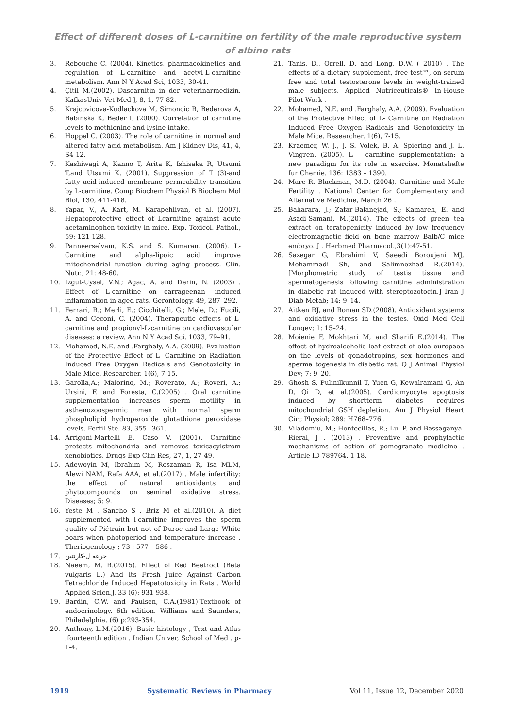Effect of different doses of L-carnitine on fertility of the male reproductive system of albino rats
3. Rebouche C. (2004). Kinetics, pharmacokinetics and regulation of L-carnitine and acetyl-L-carnitine metabolism. Ann N Y Acad Sci, 1033, 30-41.
4. Çitil M.(2002). Dascarnitin in der veterinarmedizin. KafkasUniv Vet Med J, 8, 1, 77-82.
5. Krajcovicova-Kudlackova M, Simoncic R, Bederova A, Babinska K, Beder I, (2000). Correlation of carnitine levels to methionine and lysine intake.
6. Hoppel C. (2003). The role of carnitine in normal and altered fatty acid metabolism. Am J Kidney Dis, 41, 4, S4-12.
7. Kashiwagi A, Kanno T, Arita K, Ishisaka R, Utsumi T,and Utsumi K. (2001). Suppression of T (3)-and fatty acid-induced membrane permeability transition by L-carnitine. Comp Biochem Physiol B Biochem Mol Biol, 130, 411-418.
8. Yapar, V., A. Kart, M. Karapehlivan, et al. (2007). Hepatoprotective effect of Lcarnitine against acute acetaminophen toxicity in mice. Exp. Toxicol. Pathol., 59: 121-128.
9. Panneerselvam, K.S. and S. Kumaran. (2006). L-Carnitine and alpha-lipoic acid improve mitochondrial function during aging process. Clin. Nutr., 21: 48-60.
10. Izgut-Uysal, V.N.; Agac, A. and Derin, N. (2003) . Effect of L-carnitine on carrageenan- induced inflammation in aged rats. Gerontology. 49, 287–292.
11. Ferrari, R.; Merli, E.; Cicchitelli, G.; Mele, D.; Fucili, A. and Ceconi, C. (2004). Therapeutic effects of L-carnitine and propionyl-L-carnitine on cardiovascular diseases: a review. Ann N Y Acad Sci. 1033, 79–91.
12. Mohamed, N.E. and .Farghaly, A.A. (2009). Evaluation of the Protective Effect of L- Carnitine on Radiation Induced Free Oxygen Radicals and Genotoxicity in Male Mice. Researcher. 1(6), 7-15.
13. Garolla,A.; Maiorino, M.; Roverato, A.; Roveri, A.; Ursini, F. and Foresta, C.(2005) . Oral carnitine supplementation increases sperm motility in asthenozoospermic men with normal sperm phospholipid hydroperoxide glutathione peroxidase levels. Fertil Ste. 83, 355– 361.
14. Arrigoni-Martelli E, Caso V. (2001). Carnitine protects mitochondria and removes toxicacylstrom xenobiotics. Drugs Exp Clin Res, 27, 1, 27-49.
15. Adewoyin M, Ibrahim M, Roszaman R, Isa MLM, Alewi NAM, Rafa AAA, et al.(2017) . Male infertility: the effect of natural antioxidants and phytocompounds on seminal oxidative stress. Diseases; 5: 9.
16. Yeste M , Sancho S , Briz M et al.(2010). A diet supplemented with l-carnitine improves the sperm quality of Piétrain but not of Duroc and Large White boars when photoperiod and temperature increase . Theriogenology ; 73 : 577 – 586 .
17. جرعة ل-كارنتين
18. Naeem, M. R.(2015). Effect of Red Beetroot (Beta vulgaris L.) And its Fresh Juice Against Carbon Tetrachloride Induced Hepatotoxicity in Rats . World Applied Scien.J. 33 (6): 931-938.
19. Bardin, C.W. and Paulsen, C.A.(1981).Textbook of endocrinology. 6th edition. Williams and Saunders, Philadelphia. (6) p:293-354.
20. Anthony, L.M.(2016). Basic histology , Text and Atlas ,fourteenth edition . Indian Univer, School of Med . p-1-4.
21. Tanis, D., Orrell, D. and Long, D.W. ( 2010) . The effects of a dietary supplement, free test™, on serum free and total testosterone levels in weight-trained male subjects. Applied Nutriceuticals® In-House Pilot Work .
22. Mohamed, N.E. and .Farghaly, A.A. (2009). Evaluation of the Protective Effect of L- Carnitine on Radiation Induced Free Oxygen Radicals and Genotoxicity in Male Mice. Researcher. 1(6), 7-15.
23. Kraemer, W. J., J. S. Volek, B. A. Spiering and J. L. Vingren. (2005). L – carnitine supplementation: a new paradigm for its role in exercise. Monatshefte fur Chemie. 136: 1383 – 1390.
24. Marc R. Blackman, M.D. (2004). Carnitine and Male Fertility . National Center for Complementary and Alternative Medicine, March 26 .
25. Baharara, J.; Zafar-Balanejad, S.; Kamareh, E. and Asadi-Samani, M.(2014). The effects of green tea extract on teratogenicity induced by low frequency electromagnetic field on bone marrow Balb/C mice embryo. J . Herbmed Pharmacol.,3(1):47-51.
26. Sazegar G, Ebrahimi V, Saeedi Boroujeni MJ, Mohammadi Sh, and Salimnezhad R.(2014). [Morphometric study of testis tissue and spermatogenesis following carnitine administration in diabetic rat induced with stereptozotocin.] Iran J Diab Metab; 14: 9–14.
27. Aitken RJ, and Roman SD.(2008). Antioxidant systems and oxidative stress in the testes. Oxid Med Cell Longev; 1: 15–24.
28. Moienie F, Mokhtari M, and Sharifi E.(2014). The effect of hydroalcoholic leaf extract of olea europaea on the levels of gonadotropins, sex hormones and sperma togenesis in diabetic rat. Q J Animal Physiol Dev; 7: 9–20.
29. Ghosh S, Pulinilkunnil T, Yuen G, Kewalramani G, An D, Qi D, et al.(2005). Cardiomyocyte apoptosis induced by shortterm diabetes requires mitochondrial GSH depletion. Am J Physiol Heart Circ Physiol; 289: H768–776 .
30. Viladomiu, M.; Hontecillas, R.; Lu, P. and Bassaganya-Rieral, J . (2013) . Preventive and prophylactic mechanisms of action of pomegranate medicine . Article ID 789764. 1-18.
1919 Systematic Reviews in Pharmacy Vol 11, Issue 12, December 2020